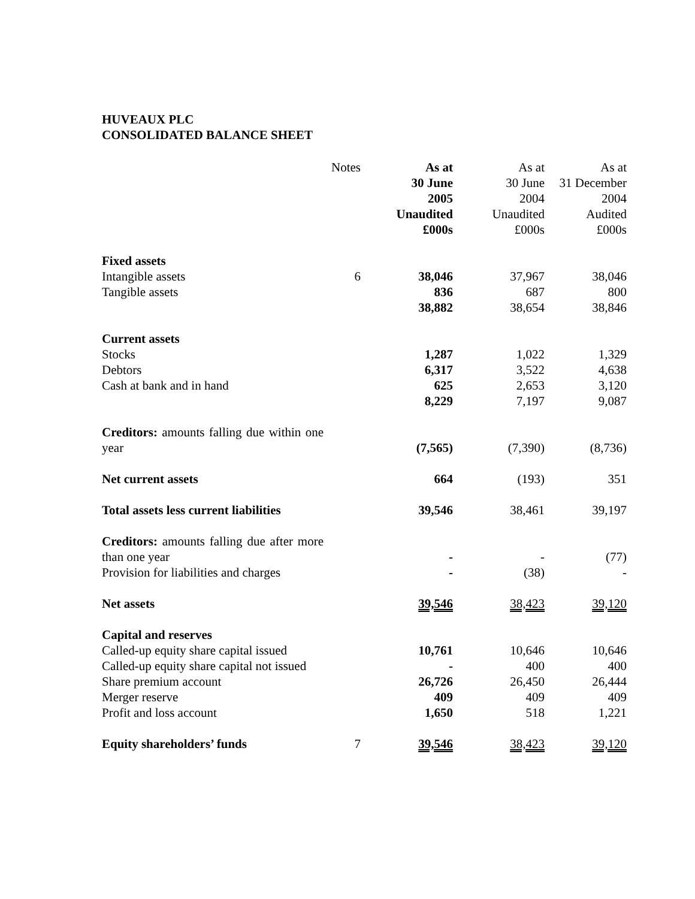HUVEAUX PLC
CONSOLIDATED BALANCE SHEET
| | Notes | As at 30 June 2005 Unaudited £000s | As at 30 June 2004 Unaudited £000s | As at 31 December 2004 Audited £000s |
| Fixed assets | | | | |
| Intangible assets | 6 | 38,046 | 37,967 | 38,046 |
| Tangible assets | | 836 | 687 | 800 |
| | | 38,882 | 38,654 | 38,846 |
| Current assets | | | | |
| Stocks | | 1,287 | 1,022 | 1,329 |
| Debtors | | 6,317 | 3,522 | 4,638 |
| Cash at bank and in hand | | 625 | 2,653 | 3,120 |
| | | 8,229 | 7,197 | 9,087 |
| Creditors: amounts falling due within one year | | (7,565) | (7,390) | (8,736) |
| Net current assets | | 664 | (193) | 351 |
| Total assets less current liabilities | | 39,546 | 38,461 | 39,197 |
| Creditors: amounts falling due after more than one year | | - | - | (77) |
| Provision for liabilities and charges | | - | (38) | - |
| Net assets | | 39,546 | 38,423 | 39,120 |
| Capital and reserves | | | | |
| Called-up equity share capital issued | | 10,761 | 10,646 | 10,646 |
| Called-up equity share capital not issued | | - | 400 | 400 |
| Share premium account | | 26,726 | 26,450 | 26,444 |
| Merger reserve | | 409 | 409 | 409 |
| Profit and loss account | | 1,650 | 518 | 1,221 |
| Equity shareholders’ funds | 7 | 39,546 | 38,423 | 39,120 |